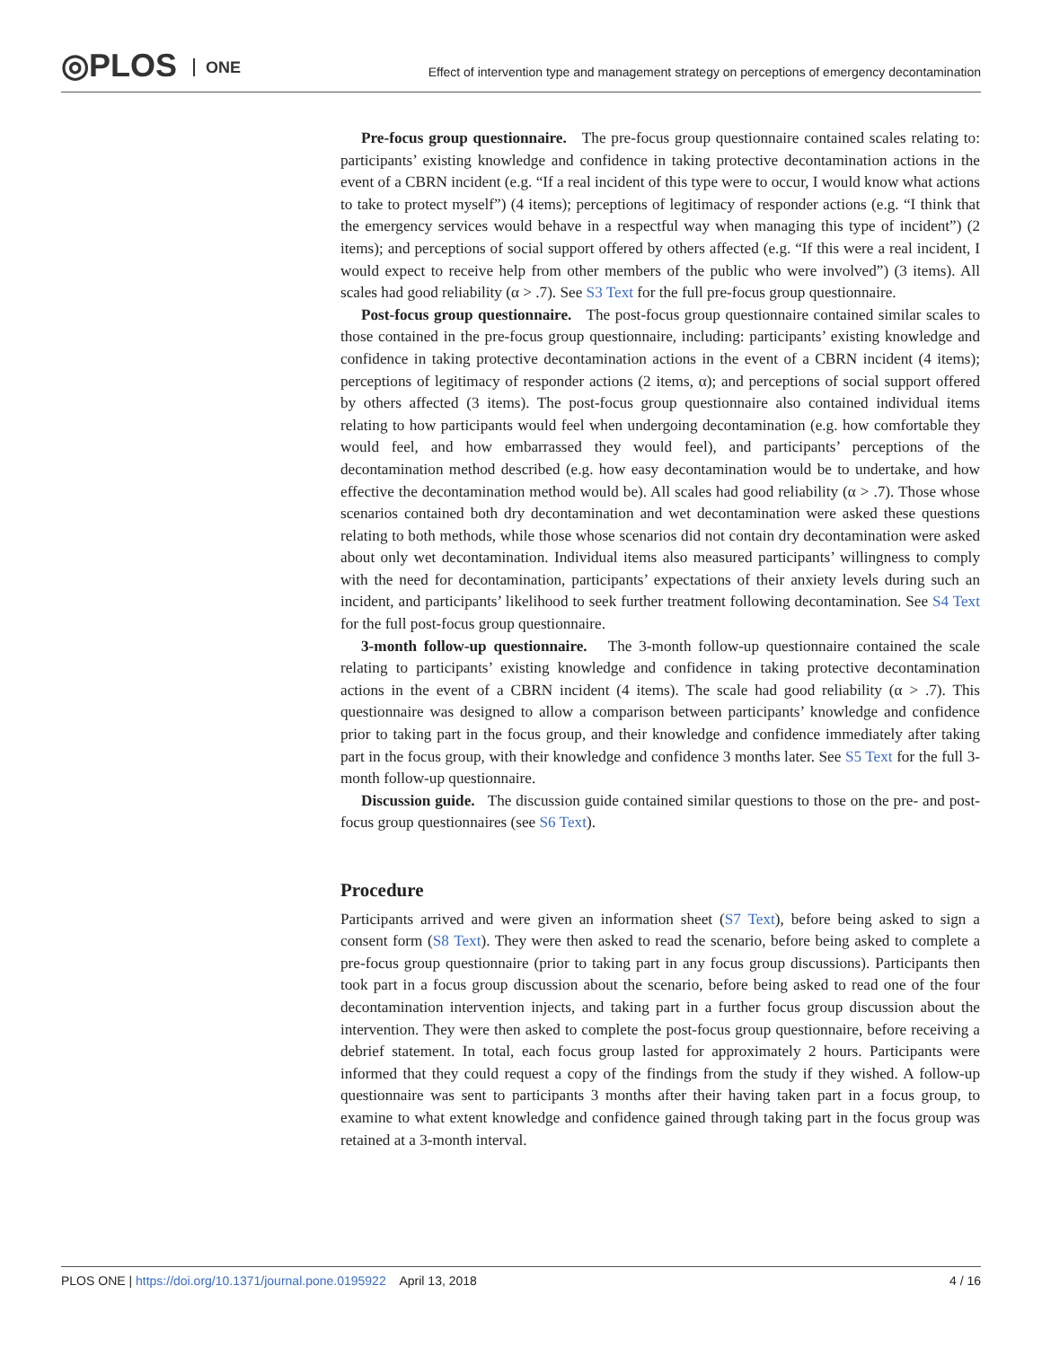◎PLOS ONE
Effect of intervention type and management strategy on perceptions of emergency decontamination
Pre-focus group questionnaire. The pre-focus group questionnaire contained scales relating to: participants’ existing knowledge and confidence in taking protective decontamination actions in the event of a CBRN incident (e.g. “If a real incident of this type were to occur, I would know what actions to take to protect myself”) (4 items); perceptions of legitimacy of responder actions (e.g. “I think that the emergency services would behave in a respectful way when managing this type of incident”) (2 items); and perceptions of social support offered by others affected (e.g. “If this were a real incident, I would expect to receive help from other members of the public who were involved”) (3 items). All scales had good reliability (α > .7). See S3 Text for the full pre-focus group questionnaire.
Post-focus group questionnaire. The post-focus group questionnaire contained similar scales to those contained in the pre-focus group questionnaire, including: participants’ existing knowledge and confidence in taking protective decontamination actions in the event of a CBRN incident (4 items); perceptions of legitimacy of responder actions (2 items, α); and perceptions of social support offered by others affected (3 items). The post-focus group questionnaire also contained individual items relating to how participants would feel when undergoing decontamination (e.g. how comfortable they would feel, and how embarrassed they would feel), and participants’ perceptions of the decontamination method described (e.g. how easy decontamination would be to undertake, and how effective the decontamination method would be). All scales had good reliability (α > .7). Those whose scenarios contained both dry decontamination and wet decontamination were asked these questions relating to both methods, while those whose scenarios did not contain dry decontamination were asked about only wet decontamination. Individual items also measured participants’ willingness to comply with the need for decontamination, participants’ expectations of their anxiety levels during such an incident, and participants’ likelihood to seek further treatment following decontamination. See S4 Text for the full post-focus group questionnaire.
3-month follow-up questionnaire. The 3-month follow-up questionnaire contained the scale relating to participants’ existing knowledge and confidence in taking protective decontamination actions in the event of a CBRN incident (4 items). The scale had good reliability (α > .7). This questionnaire was designed to allow a comparison between participants’ knowledge and confidence prior to taking part in the focus group, and their knowledge and confidence immediately after taking part in the focus group, with their knowledge and confidence 3 months later. See S5 Text for the full 3-month follow-up questionnaire.
Discussion guide. The discussion guide contained similar questions to those on the pre- and post-focus group questionnaires (see S6 Text).
Procedure
Participants arrived and were given an information sheet (S7 Text), before being asked to sign a consent form (S8 Text). They were then asked to read the scenario, before being asked to complete a pre-focus group questionnaire (prior to taking part in any focus group discussions). Participants then took part in a focus group discussion about the scenario, before being asked to read one of the four decontamination intervention injects, and taking part in a further focus group discussion about the intervention. They were then asked to complete the post-focus group questionnaire, before receiving a debrief statement. In total, each focus group lasted for approximately 2 hours. Participants were informed that they could request a copy of the findings from the study if they wished. A follow-up questionnaire was sent to participants 3 months after their having taken part in a focus group, to examine to what extent knowledge and confidence gained through taking part in the focus group was retained at a 3-month interval.
PLOS ONE | https://doi.org/10.1371/journal.pone.0195922 April 13, 2018
4 / 16